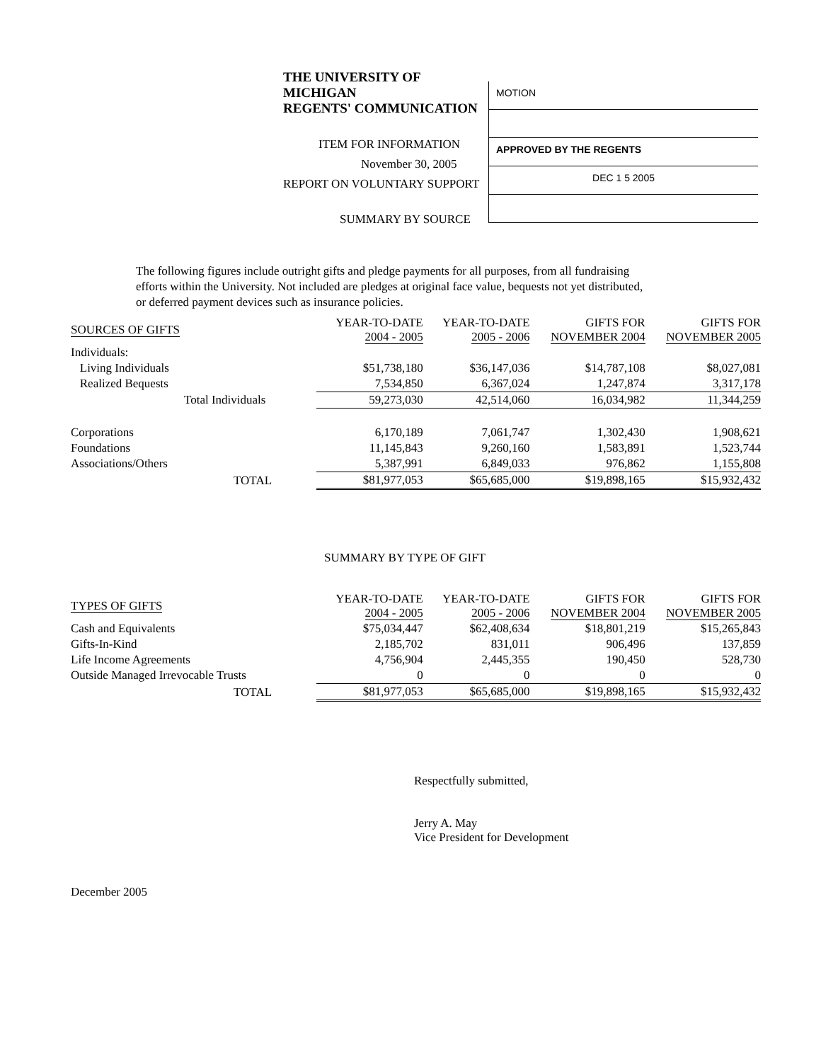THE UNIVERSITY OF MICHIGAN
REGENTS' COMMUNICATION
ITEM FOR INFORMATION
November 30, 2005
REPORT ON VOLUNTARY SUPPORT
SUMMARY BY SOURCE
MOTION
APPROVED BY THE REGENTS
DEC 1 5 2005
The following figures include outright gifts and pledge payments for all purposes, from all fundraising efforts within the University. Not included are pledges at original face value, bequests not yet distributed, or deferred payment devices such as insurance policies.
| SOURCES OF GIFTS | YEAR-TO-DATE 2004 - 2005 | YEAR-TO-DATE 2005 - 2006 | GIFTS FOR NOVEMBER 2004 | GIFTS FOR NOVEMBER 2005 |
| --- | --- | --- | --- | --- |
| Individuals: | | | | |
| Living Individuals | $51,738,180 | $36,147,036 | $14,787,108 | $8,027,081 |
| Realized Bequests | 7,534,850 | 6,367,024 | 1,247,874 | 3,317,178 |
| Total Individuals | 59,273,030 | 42,514,060 | 16,034,982 | 11,344,259 |
| Corporations | 6,170,189 | 7,061,747 | 1,302,430 | 1,908,621 |
| Foundations | 11,145,843 | 9,260,160 | 1,583,891 | 1,523,744 |
| Associations/Others | 5,387,991 | 6,849,033 | 976,862 | 1,155,808 |
| TOTAL | $81,977,053 | $65,685,000 | $19,898,165 | $15,932,432 |
SUMMARY BY TYPE OF GIFT
| TYPES OF GIFTS | YEAR-TO-DATE 2004 - 2005 | YEAR-TO-DATE 2005 - 2006 | GIFTS FOR NOVEMBER 2004 | GIFTS FOR NOVEMBER 2005 |
| --- | --- | --- | --- | --- |
| Cash and Equivalents | $75,034,447 | $62,408,634 | $18,801,219 | $15,265,843 |
| Gifts-In-Kind | 2,185,702 | 831,011 | 906,496 | 137,859 |
| Life Income Agreements | 4,756,904 | 2,445,355 | 190,450 | 528,730 |
| Outside Managed Irrevocable Trusts | 0 | 0 | 0 | 0 |
| TOTAL | $81,977,053 | $65,685,000 | $19,898,165 | $15,932,432 |
Respectfully submitted,
Jerry A. May
Vice President for Development
December 2005